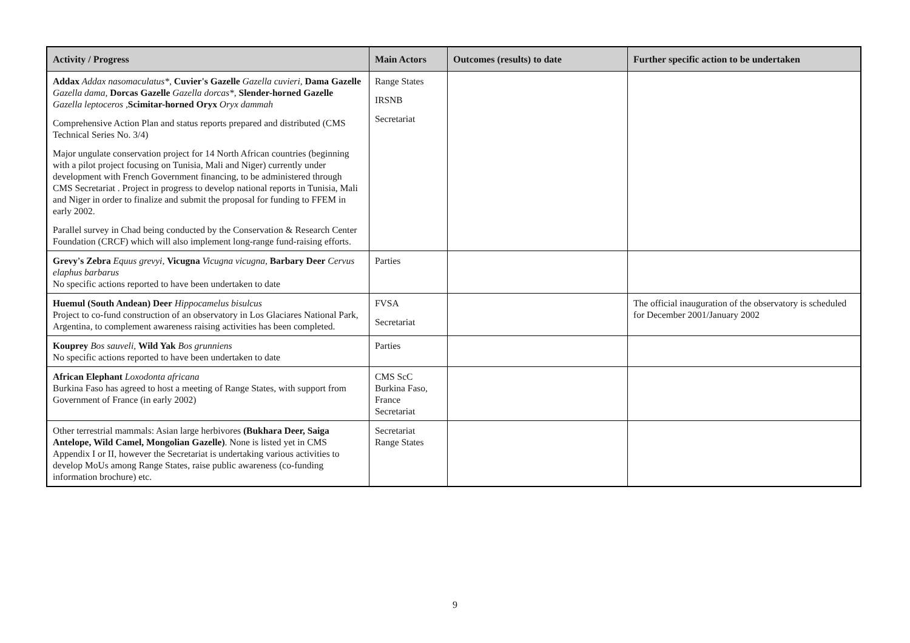| Activity / Progress | Main Actors | Outcomes (results) to date | Further specific action to be undertaken |
| --- | --- | --- | --- |
| Addax Addax nasomaculatus* , Cuvier's Gazelle Gazella cuvieri , Dama Gazelle Gazella dama , Dorcas Gazelle Gazella dorcas* , Slender-horned Gazelle Gazella leptoceros , Scimitar-horned Oryx Oryx dammah Comprehensive Action Plan and status reports prepared and distributed (CMS Technical Series No. 3/4) Major ungulate conservation project for 14 North African countries (beginning with a pilot project focusing on Tunisia, Mali and Niger) currently under development with French Government financing, to be administered through CMS Secretariat . Project in progress to develop national reports in Tunisia, Mali and Niger in order to finalize and submit the proposal for funding to FFEM in early 2002. Parallel survey in Chad being conducted by the Conservation & Research Center Foundation (CRCF) which will also implement long-range fund-raising efforts. | Range States IRSNB Secretariat | | |
| Grevy's Zebra Equus grevyi , Vicugna Vicugna vicugna , Barbary Deer Cervus elaphus barbarus No specific actions reported to have been undertaken to date | Parties | | |
| Huemul (South Andean) Deer Hippocamelus bisulcus Project to co-fund construction of an observatory in Los Glaciares National Park, Argentina, to complement awareness raising activities has been completed. | FVSA Secretariat | | The official inauguration of the observatory is scheduled for December 2001/January 2002 |
| Kouprey Bos sauveli , Wild Yak Bos grunniens No specific actions reported to have been undertaken to date | Parties | | |
| African Elephant Loxodonta africana Burkina Faso has agreed to host a meeting of Range States, with support from Government of France (in early 2002) | CMS ScC Burkina Faso, France Secretariat | | |
| Other terrestrial mammals: Asian large herbivores (Bukhara Deer, Saiga Antelope, Wild Camel, Mongolian Gazelle) . None is listed yet in CMS Appendix I or II, however the Secretariat is undertaking various activities to develop MoUs among Range States, raise public awareness (co-funding information brochure) etc. | Secretariat Range States | | |
9